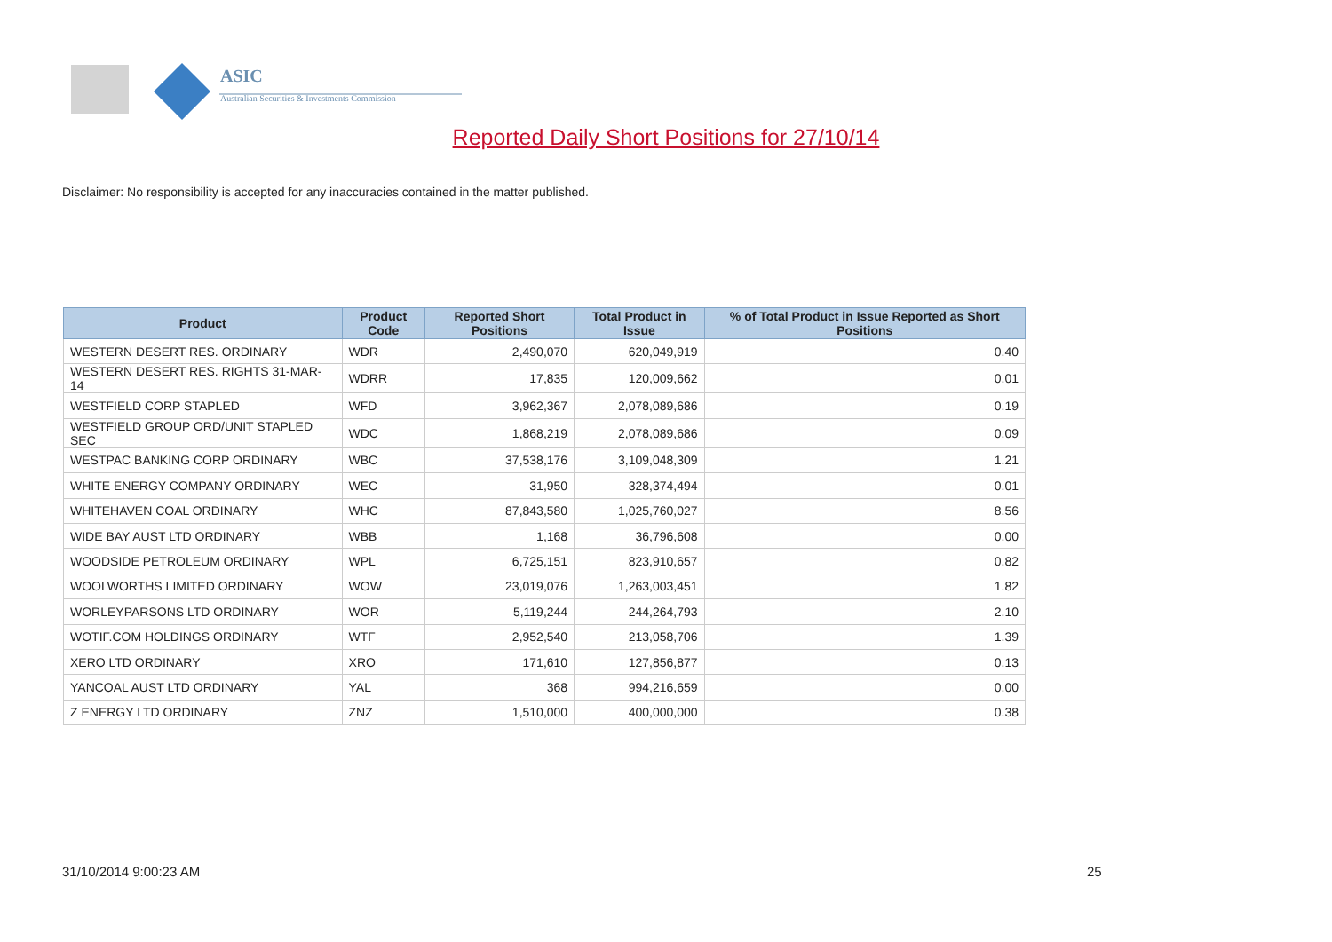ASIC
Australian Securities & Investments Commission
Reported Daily Short Positions for 27/10/14
Disclaimer: No responsibility is accepted for any inaccuracies contained in the matter published.
| Product | Product Code | Reported Short Positions | Total Product in Issue | % of Total Product in Issue Reported as Short Positions |
| --- | --- | --- | --- | --- |
| WESTERN DESERT RES. ORDINARY | WDR | 2,490,070 | 620,049,919 | 0.40 |
| WESTERN DESERT RES. RIGHTS 31-MAR-14 | WDRR | 17,835 | 120,009,662 | 0.01 |
| WESTFIELD CORP STAPLED | WFD | 3,962,367 | 2,078,089,686 | 0.19 |
| WESTFIELD GROUP ORD/UNIT STAPLED SEC | WDC | 1,868,219 | 2,078,089,686 | 0.09 |
| WESTPAC BANKING CORP ORDINARY | WBC | 37,538,176 | 3,109,048,309 | 1.21 |
| WHITE ENERGY COMPANY ORDINARY | WEC | 31,950 | 328,374,494 | 0.01 |
| WHITEHAVEN COAL ORDINARY | WHC | 87,843,580 | 1,025,760,027 | 8.56 |
| WIDE BAY AUST LTD ORDINARY | WBB | 1,168 | 36,796,608 | 0.00 |
| WOODSIDE PETROLEUM ORDINARY | WPL | 6,725,151 | 823,910,657 | 0.82 |
| WOOLWORTHS LIMITED ORDINARY | WOW | 23,019,076 | 1,263,003,451 | 1.82 |
| WORLEYPARSONS LTD ORDINARY | WOR | 5,119,244 | 244,264,793 | 2.10 |
| WOTIF.COM HOLDINGS ORDINARY | WTF | 2,952,540 | 213,058,706 | 1.39 |
| XERO LTD ORDINARY | XRO | 171,610 | 127,856,877 | 0.13 |
| YANCOAL AUST LTD ORDINARY | YAL | 368 | 994,216,659 | 0.00 |
| Z ENERGY LTD ORDINARY | ZNZ | 1,510,000 | 400,000,000 | 0.38 |
31/10/2014 9:00:23 AM 25